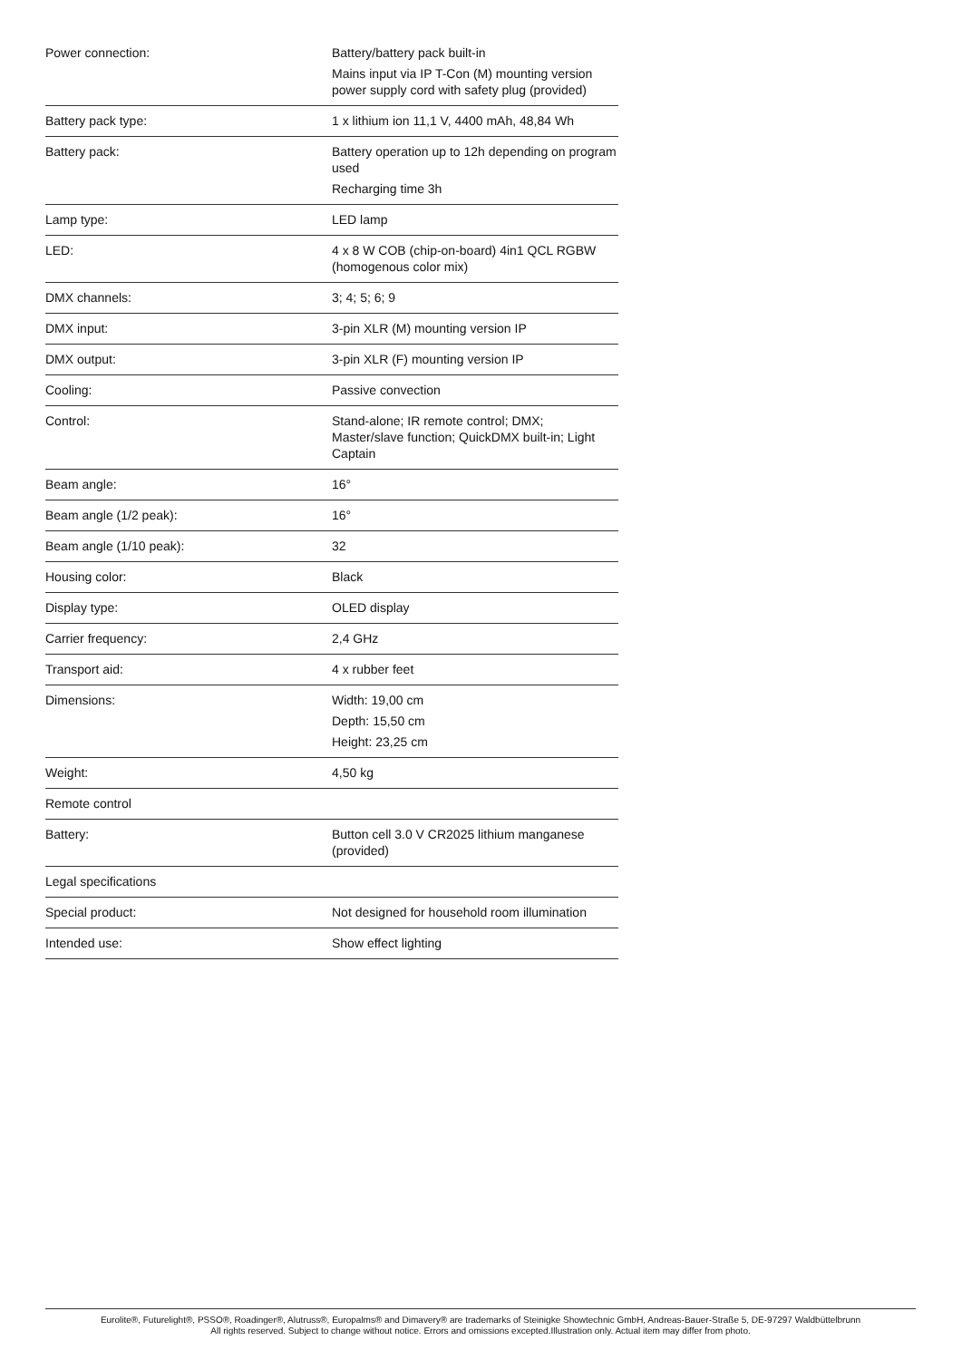| Power connection: | Battery/battery pack built-in Mains input via IP T-Con (M) mounting version power supply cord with safety plug (provided) |
| Battery pack type: | 1 x lithium ion 11,1 V, 4400 mAh, 48,84 Wh |
| Battery pack: | Battery operation up to 12h depending on program used Recharging time 3h |
| Lamp type: | LED lamp |
| LED: | 4 x 8 W COB (chip-on-board) 4in1 QCL RGBW (homogenous color mix) |
| DMX channels: | 3; 4; 5; 6; 9 |
| DMX input: | 3-pin XLR (M) mounting version IP |
| DMX output: | 3-pin XLR (F) mounting version IP |
| Cooling: | Passive convection |
| Control: | Stand-alone; IR remote control; DMX; Master/slave function; QuickDMX built-in; Light Captain |
| Beam angle: | 16° |
| Beam angle (1/2 peak): | 16° |
| Beam angle (1/10 peak): | 32 |
| Housing color: | Black |
| Display type: | OLED display |
| Carrier frequency: | 2,4 GHz |
| Transport aid: | 4 x rubber feet |
| Dimensions: | Width: 19,00 cm Depth: 15,50 cm Height: 23,25 cm |
| Weight: | 4,50 kg |
| Remote control | |
| Battery: | Button cell 3.0 V CR2025 lithium manganese (provided) |
| Legal specifications | |
| Special product: | Not designed for household room illumination |
| Intended use: | Show effect lighting |
Eurolite®, Futurelight®, PSSO®, Roadinger®, Alutruss®, Europalms® and Dimavery® are trademarks of Steinigke Showtechnic GmbH, Andreas-Bauer-Straße 5, DE-97297 Waldbüttelbrunn
All rights reserved. Subject to change without notice. Errors and omissions excepted.Illustration only. Actual item may differ from photo.